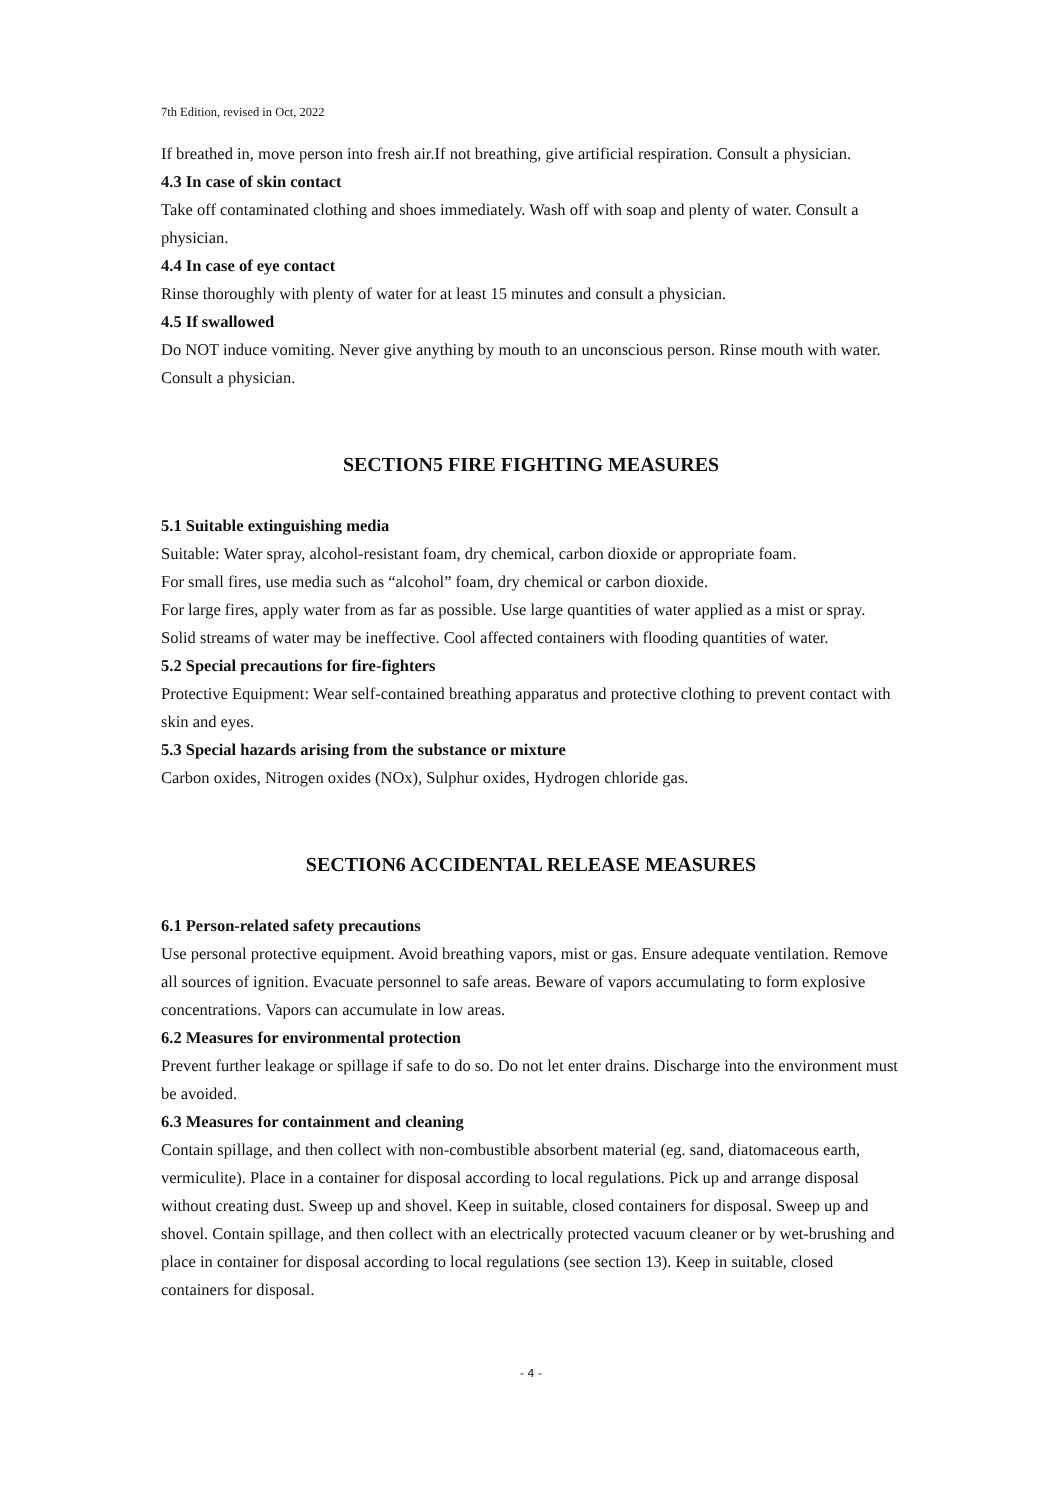7th Edition, revised in Oct, 2022
If breathed in, move person into fresh air.If not breathing, give artificial respiration. Consult a physician.
4.3 In case of skin contact
Take off contaminated clothing and shoes immediately. Wash off with soap and plenty of water. Consult a physician.
4.4 In case of eye contact
Rinse thoroughly with plenty of water for at least 15 minutes and consult a physician.
4.5 If swallowed
Do NOT induce vomiting. Never give anything by mouth to an unconscious person. Rinse mouth with water. Consult a physician.
SECTION5 FIRE FIGHTING MEASURES
5.1 Suitable extinguishing media
Suitable: Water spray, alcohol-resistant foam, dry chemical, carbon dioxide or appropriate foam.
For small fires, use media such as “alcohol” foam, dry chemical or carbon dioxide.
For large fires, apply water from as far as possible. Use large quantities of water applied as a mist or spray. Solid streams of water may be ineffective. Cool affected containers with flooding quantities of water.
5.2 Special precautions for fire-fighters
Protective Equipment: Wear self-contained breathing apparatus and protective clothing to prevent contact with skin and eyes.
5.3 Special hazards arising from the substance or mixture
Carbon oxides, Nitrogen oxides (NOx), Sulphur oxides, Hydrogen chloride gas.
SECTION6 ACCIDENTAL RELEASE MEASURES
6.1 Person-related safety precautions
Use personal protective equipment. Avoid breathing vapors, mist or gas. Ensure adequate ventilation. Remove all sources of ignition. Evacuate personnel to safe areas. Beware of vapors accumulating to form explosive concentrations. Vapors can accumulate in low areas.
6.2 Measures for environmental protection
Prevent further leakage or spillage if safe to do so. Do not let enter drains. Discharge into the environment must be avoided.
6.3 Measures for containment and cleaning
Contain spillage, and then collect with non-combustible absorbent material (eg. sand, diatomaceous earth, vermiculite). Place in a container for disposal according to local regulations. Pick up and arrange disposal without creating dust. Sweep up and shovel. Keep in suitable, closed containers for disposal. Sweep up and shovel. Contain spillage, and then collect with an electrically protected vacuum cleaner or by wet-brushing and place in container for disposal according to local regulations (see section 13). Keep in suitable, closed containers for disposal.
- 4 -